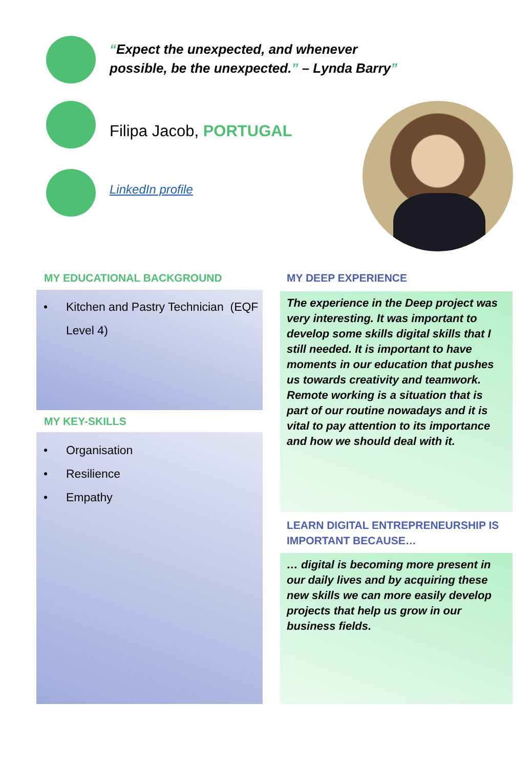“Expect the unexpected, and whenever
possible, be the unexpected.” – Lynda Barry”
Filipa Jacob, PORTUGAL
LinkedIn profile
MY EDUCATIONAL BACKGROUND
• Kitchen and Pastry Technician (EQF Level 4)
MY KEY-SKILLS
• Organisation
• Resilience
• Empathy
MY DEEP EXPERIENCE
The experience in the Deep project was very interesting. It was important to develop some skills digital skills that I still needed. It is important to have moments in our education that pushes us towards creativity and teamwork. Remote working is a situation that is part of our routine nowadays and it is vital to pay attention to its importance and how we should deal with it.
LEARN DIGITAL ENTREPRENEURSHIP IS
IMPORTANT BECAUSE…
… digital is becoming more present in our daily lives and by acquiring these new skills we can more easily develop projects that help us grow in our business fields.